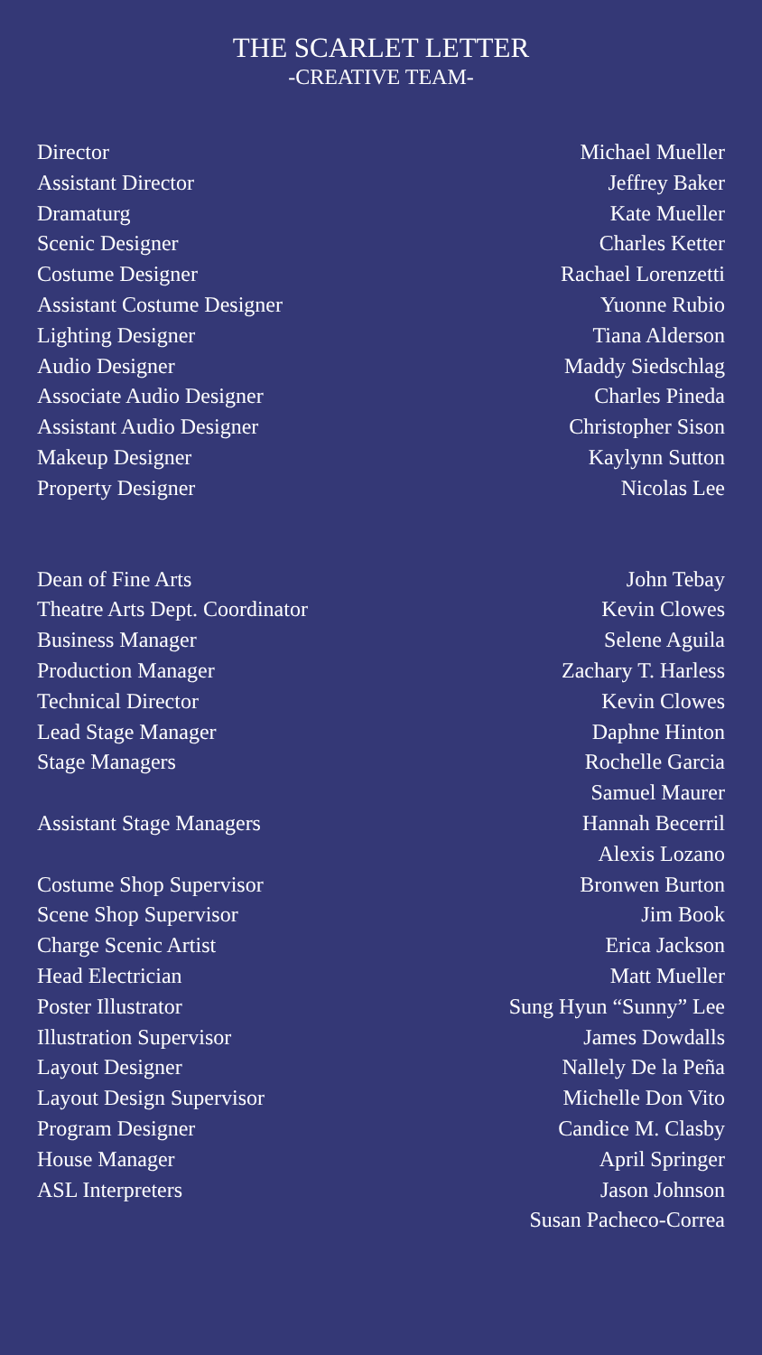THE SCARLET LETTER
-CREATIVE TEAM-
| Director | Michael Mueller |
| Assistant Director | Jeffrey Baker |
| Dramaturg | Kate Mueller |
| Scenic Designer | Charles Ketter |
| Costume Designer | Rachael Lorenzetti |
| Assistant Costume Designer | Yuonne Rubio |
| Lighting Designer | Tiana Alderson |
| Audio Designer | Maddy Siedschlag |
| Associate Audio Designer | Charles Pineda |
| Assistant Audio Designer | Christopher Sison |
| Makeup Designer | Kaylynn Sutton |
| Property Designer | Nicolas Lee |
| Dean of Fine Arts | John Tebay |
| Theatre Arts Dept. Coordinator | Kevin Clowes |
| Business Manager | Selene Aguila |
| Production Manager | Zachary T. Harless |
| Technical Director | Kevin Clowes |
| Lead Stage Manager | Daphne Hinton |
| Stage Managers | Rochelle Garcia |
| | Samuel Maurer |
| Assistant Stage Managers | Hannah Becerril |
| | Alexis Lozano |
| Costume Shop Supervisor | Bronwen Burton |
| Scene Shop Supervisor | Jim Book |
| Charge Scenic Artist | Erica Jackson |
| Head Electrician | Matt Mueller |
| Poster Illustrator | Sung Hyun “Sunny” Lee |
| Illustration Supervisor | James Dowdalls |
| Layout Designer | Nallely De la Peña |
| Layout Design Supervisor | Michelle Don Vito |
| Program Designer | Candice M. Clasby |
| House Manager | April Springer |
| ASL Interpreters | Jason Johnson |
| | Susan Pacheco-Correa |